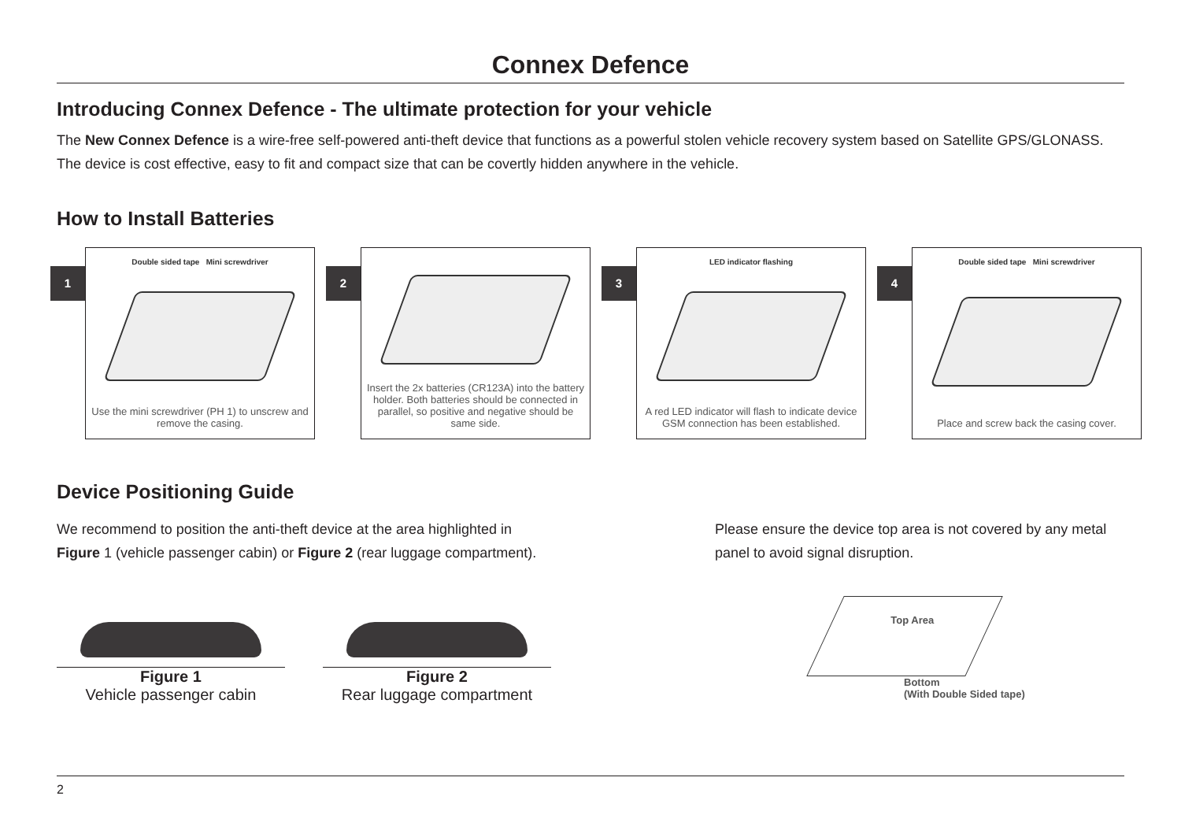Connex Defence
Introducing Connex Defence - The ultimate protection for your vehicle
The New Connex Defence is a wire-free self-powered anti-theft device that functions as a powerful stolen vehicle recovery system based on Satellite GPS/GLONASS. The device is cost effective, easy to fit and compact size that can be covertly hidden anywhere in the vehicle.
How to Install Batteries
1
Double sided tape Mini screwdriver
Use the mini screwdriver (PH 1) to unscrew and remove the casing.
2
Insert the 2x batteries (CR123A) into the battery holder. Both batteries should be connected in parallel, so positive and negative should be same side.
3
LED indicator flashing
A red LED indicator will flash to indicate device GSM connection has been established.
4
Double sided tape Mini screwdriver
Place and screw back the casing cover.
Device Positioning Guide
We recommend to position the anti-theft device at the area highlighted in
Figure 1 (vehicle passenger cabin) or Figure 2 (rear luggage compartment).
Figure 1
Vehicle passenger cabin
Figure 2
Rear luggage compartment
Please ensure the device top area is not covered by any metal panel to avoid signal disruption.
Top Area
Bottom
(With Double Sided tape)
2